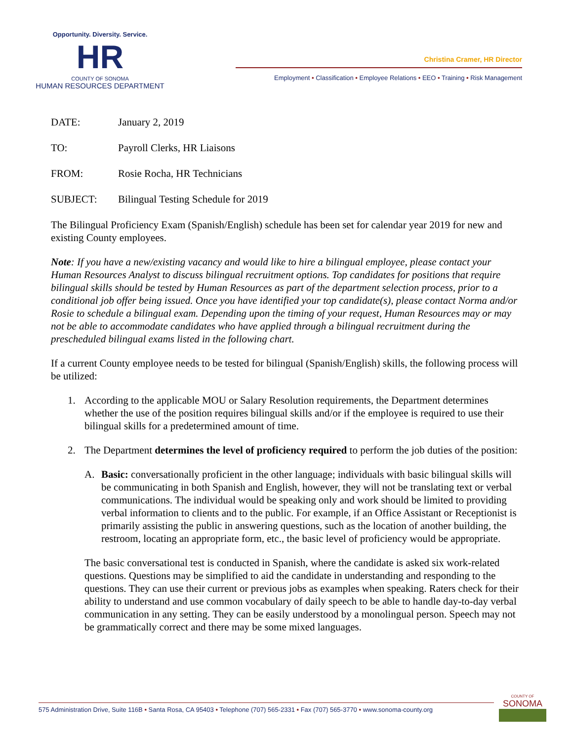Opportunity. Diversity. Service.
HR
COUNTY OF SONOMA
HUMAN RESOURCES DEPARTMENT
Christina Cramer, HR Director
Employment • Classification • Employee Relations • EEO • Training • Risk Management
DATE: January 2, 2019
TO: Payroll Clerks, HR Liaisons
FROM: Rosie Rocha, HR Technicians
SUBJECT: Bilingual Testing Schedule for 2019
The Bilingual Proficiency Exam (Spanish/English) schedule has been set for calendar year 2019 for new and existing County employees.
Note: If you have a new/existing vacancy and would like to hire a bilingual employee, please contact your Human Resources Analyst to discuss bilingual recruitment options. Top candidates for positions that require bilingual skills should be tested by Human Resources as part of the department selection process, prior to a conditional job offer being issued. Once you have identified your top candidate(s), please contact Norma and/or Rosie to schedule a bilingual exam. Depending upon the timing of your request, Human Resources may or may not be able to accommodate candidates who have applied through a bilingual recruitment during the prescheduled bilingual exams listed in the following chart.
If a current County employee needs to be tested for bilingual (Spanish/English) skills, the following process will be utilized:
1. According to the applicable MOU or Salary Resolution requirements, the Department determines whether the use of the position requires bilingual skills and/or if the employee is required to use their bilingual skills for a predetermined amount of time.
2. The Department determines the level of proficiency required to perform the job duties of the position:
A. Basic: conversationally proficient in the other language; individuals with basic bilingual skills will be communicating in both Spanish and English, however, they will not be translating text or verbal communications. The individual would be speaking only and work should be limited to providing verbal information to clients and to the public. For example, if an Office Assistant or Receptionist is primarily assisting the public in answering questions, such as the location of another building, the restroom, locating an appropriate form, etc., the basic level of proficiency would be appropriate.
The basic conversational test is conducted in Spanish, where the candidate is asked six work-related questions. Questions may be simplified to aid the candidate in understanding and responding to the questions. They can use their current or previous jobs as examples when speaking. Raters check for their ability to understand and use common vocabulary of daily speech to be able to handle day-to-day verbal communication in any setting. They can be easily understood by a monolingual person. Speech may not be grammatically correct and there may be some mixed languages.
575 Administration Drive, Suite 116B • Santa Rosa, CA 95403 • Telephone (707) 565-2331 • Fax (707) 565-3770 • www.sonoma-county.org
COUNTY OF
SONOMA